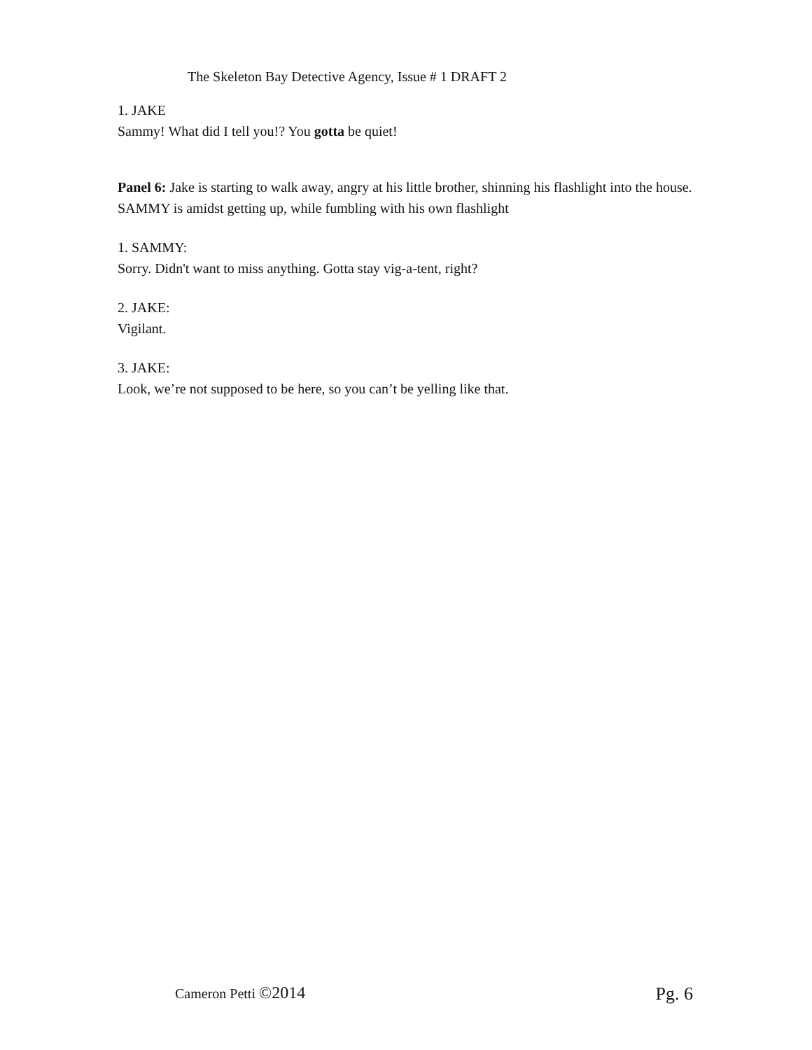The Skeleton Bay Detective Agency, Issue # 1 DRAFT 2
1. JAKE
Sammy! What did I tell you!? You gotta be quiet!
Panel 6: Jake is starting to walk away, angry at his little brother, shinning his flashlight into the house. SAMMY is amidst getting up, while fumbling with his own flashlight
1. SAMMY:
Sorry. Didn't want to miss anything. Gotta stay vig-a-tent, right?
2. JAKE:
Vigilant.
3. JAKE:
Look, we’re not supposed to be here, so you can’t be yelling like that.
Cameron Petti ©2014 Pg. 6